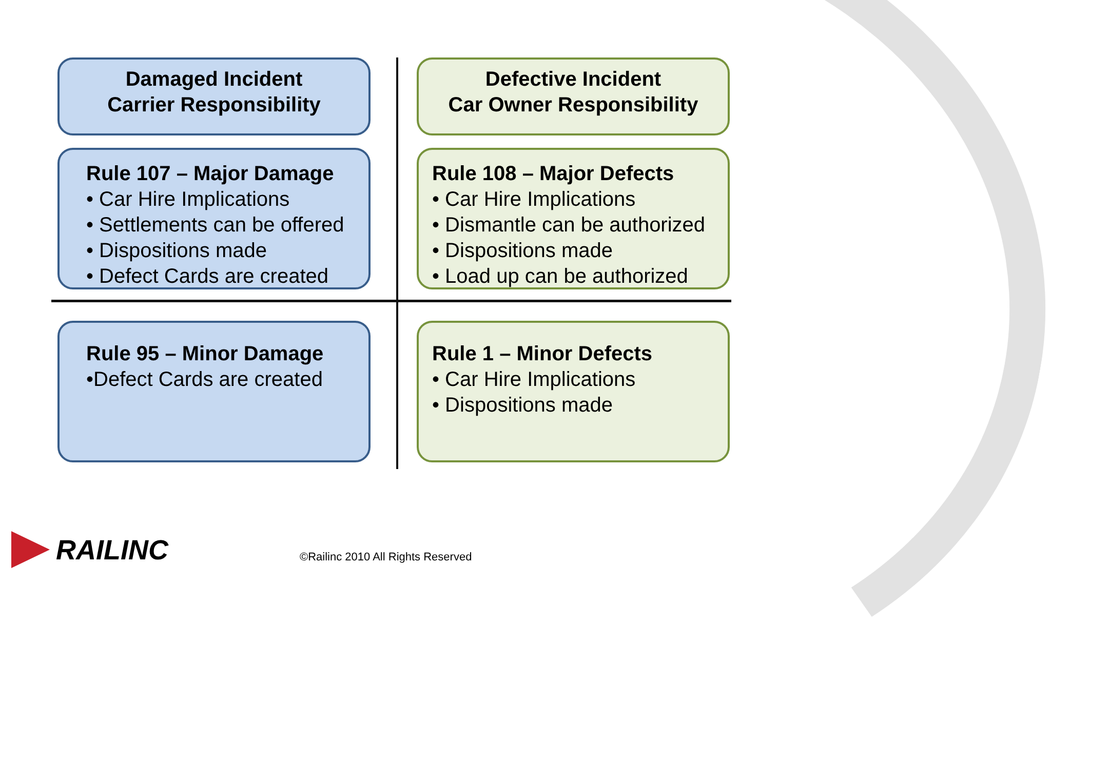Damaged Incident
Carrier Responsibility
Defective Incident
Car Owner Responsibility
Rule 107 – Major Damage
• Car Hire Implications
• Settlements can be offered
• Dispositions made
• Defect Cards are created
Rule 108 – Major Defects
• Car Hire Implications
• Dismantle can be authorized
• Dispositions made
• Load up can be authorized
Rule 95 – Minor Damage
•Defect Cards are created
Rule 1 – Minor Defects
• Car Hire Implications
• Dispositions made
RAILINC
©Railinc 2010 All Rights Reserved